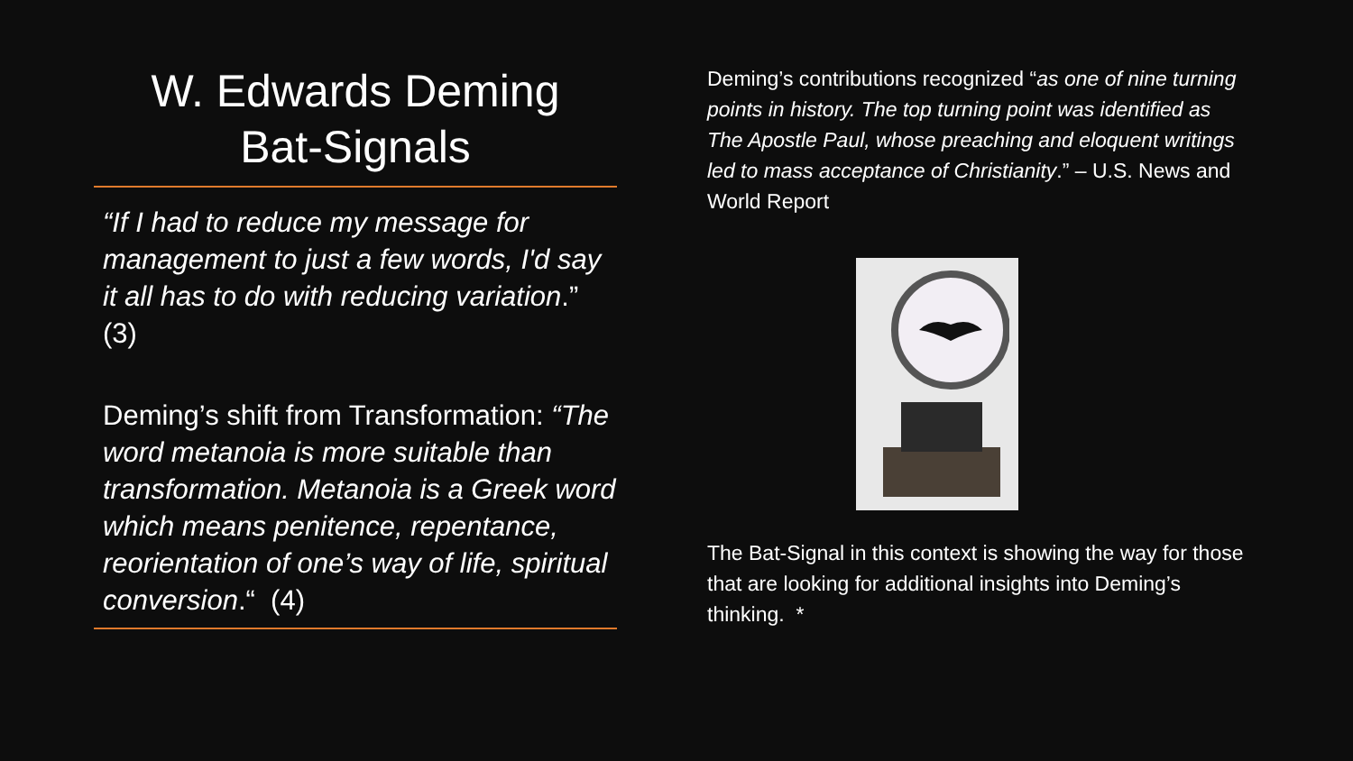W. Edwards Deming
Bat-Signals
“If I had to reduce my message for management to just a few words, I'd say it all has to do with reducing variation.” (3)
Deming’s shift from Transformation: “The word metanoia is more suitable than transformation. Metanoia is a Greek word which means penitence, repentance, reorientation of one’s way of life, spiritual conversion.“ (4)
Deming’s contributions recognized “as one of nine turning points in history. The top turning point was identified as The Apostle Paul, whose preaching and eloquent writings led to mass acceptance of Christianity.” – U.S. News and World Report
The Bat-Signal in this context is showing the way for those that are looking for additional insights into Deming’s thinking. *